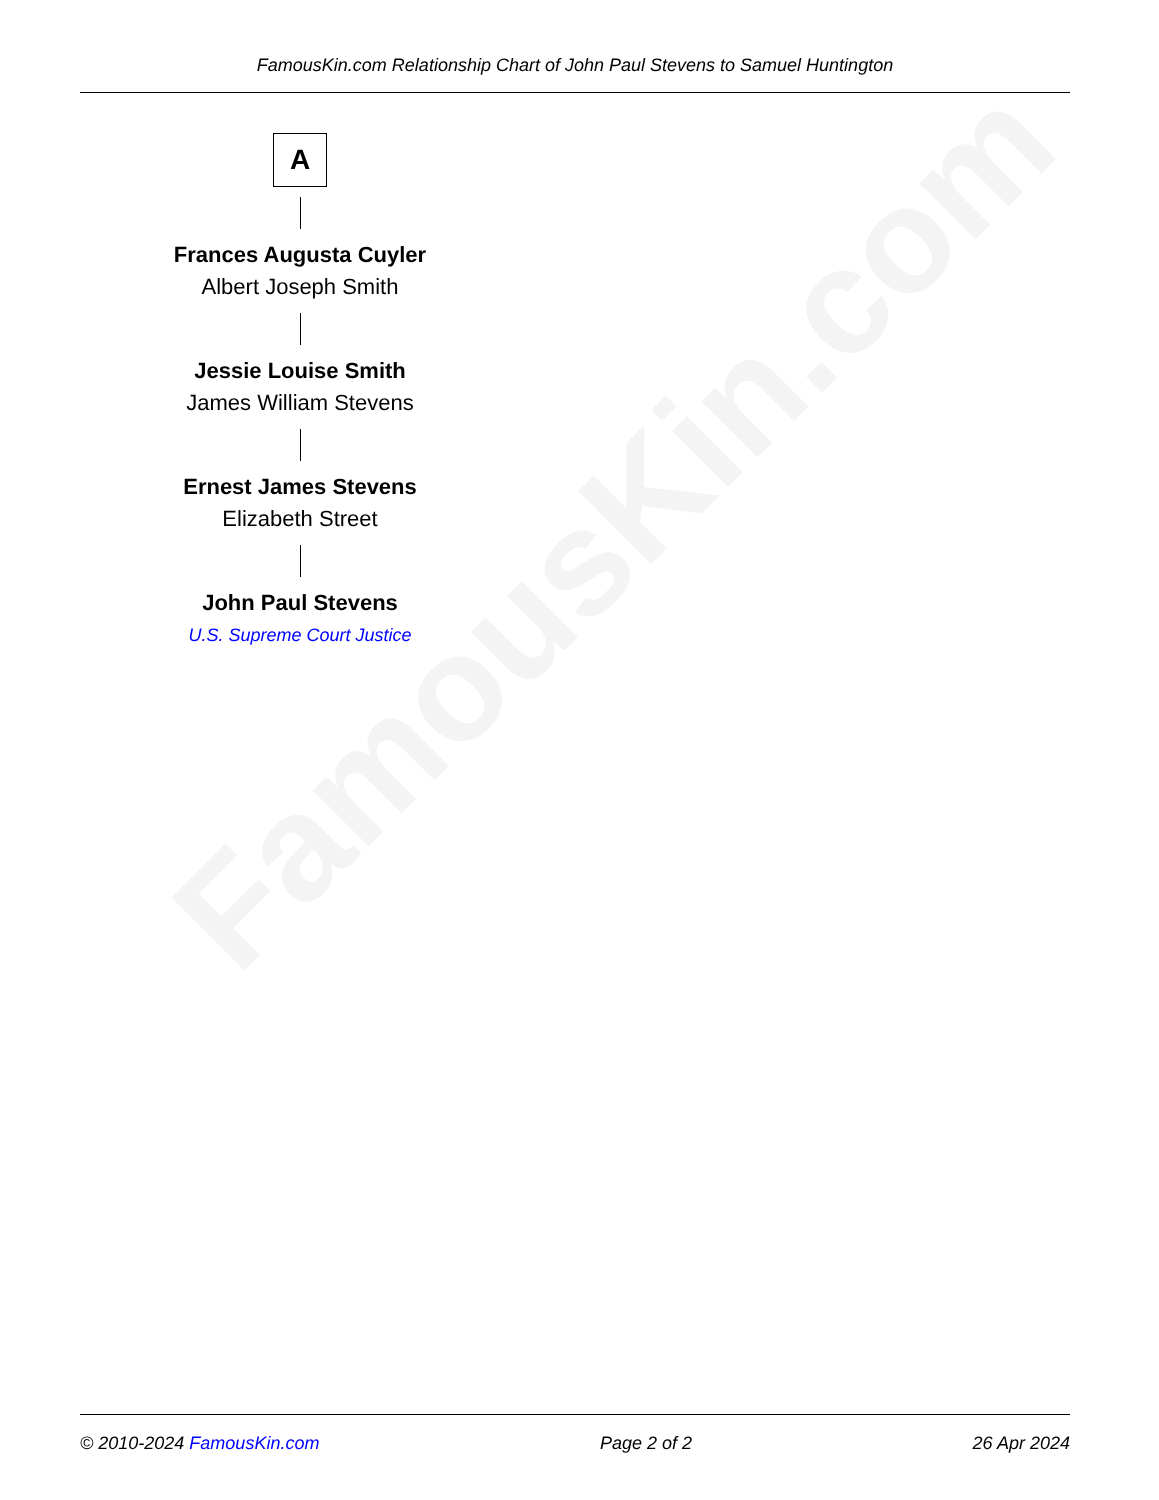FamousKin.com
FamousKin.com Relationship Chart of John Paul Stevens to Samuel Huntington
A
Frances Augusta Cuyler
Albert Joseph Smith
Jessie Louise Smith
James William Stevens
Ernest James Stevens
Elizabeth Street
John Paul Stevens
U.S. Supreme Court Justice
© 2010-2024 FamousKin.com Page 2 of 2 26 Apr 2024